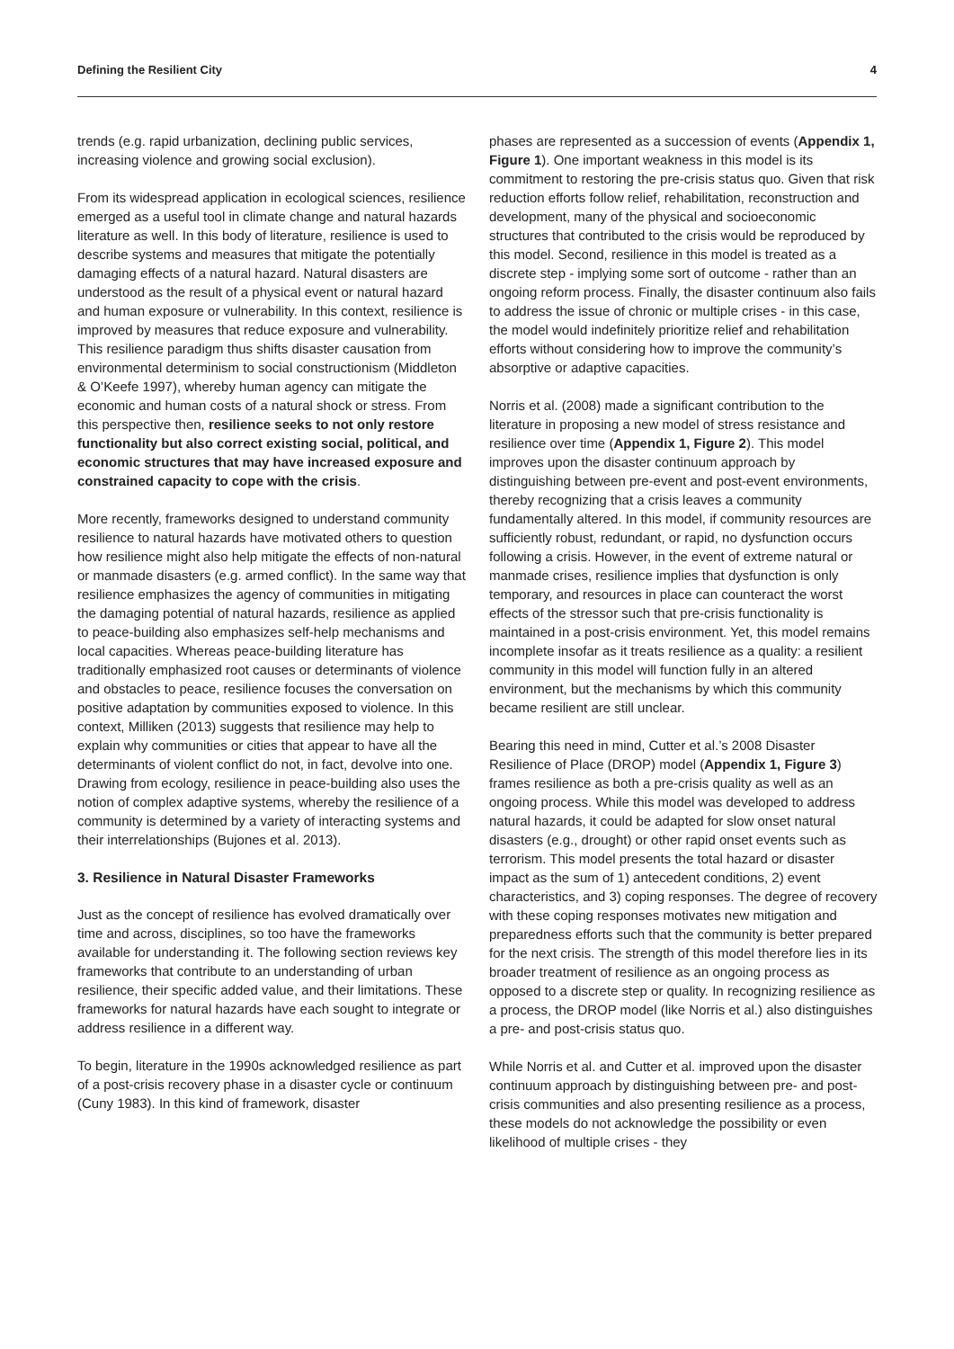Defining the Resilient City 4
trends (e.g. rapid urbanization, declining public services, increasing violence and growing social exclusion).
From its widespread application in ecological sciences, resilience emerged as a useful tool in climate change and natural hazards literature as well. In this body of literature, resilience is used to describe systems and measures that mitigate the potentially damaging effects of a natural hazard. Natural disasters are understood as the result of a physical event or natural hazard and human exposure or vulnerability. In this context, resilience is improved by measures that reduce exposure and vulnerability. This resilience paradigm thus shifts disaster causation from environmental determinism to social constructionism (Middleton & O’Keefe 1997), whereby human agency can mitigate the economic and human costs of a natural shock or stress. From this perspective then, resilience seeks to not only restore functionality but also correct existing social, political, and economic structures that may have increased exposure and constrained capacity to cope with the crisis.
More recently, frameworks designed to understand community resilience to natural hazards have motivated others to question how resilience might also help mitigate the effects of non-natural or manmade disasters (e.g. armed conflict). In the same way that resilience emphasizes the agency of communities in mitigating the damaging potential of natural hazards, resilience as applied to peace-building also emphasizes self-help mechanisms and local capacities. Whereas peace-building literature has traditionally emphasized root causes or determinants of violence and obstacles to peace, resilience focuses the conversation on positive adaptation by communities exposed to violence. In this context, Milliken (2013) suggests that resilience may help to explain why communities or cities that appear to have all the determinants of violent conflict do not, in fact, devolve into one. Drawing from ecology, resilience in peace-building also uses the notion of complex adaptive systems, whereby the resilience of a community is determined by a variety of interacting systems and their interrelationships (Bujones et al. 2013).
3. Resilience in Natural Disaster Frameworks
Just as the concept of resilience has evolved dramatically over time and across, disciplines, so too have the frameworks available for understanding it. The following section reviews key frameworks that contribute to an understanding of urban resilience, their specific added value, and their limitations. These frameworks for natural hazards have each sought to integrate or address resilience in a different way.
To begin, literature in the 1990s acknowledged resilience as part of a post-crisis recovery phase in a disaster cycle or continuum (Cuny 1983). In this kind of framework, disaster
phases are represented as a succession of events (Appendix 1, Figure 1). One important weakness in this model is its commitment to restoring the pre-crisis status quo. Given that risk reduction efforts follow relief, rehabilitation, reconstruction and development, many of the physical and socioeconomic structures that contributed to the crisis would be reproduced by this model. Second, resilience in this model is treated as a discrete step - implying some sort of outcome - rather than an ongoing reform process. Finally, the disaster continuum also fails to address the issue of chronic or multiple crises - in this case, the model would indefinitely prioritize relief and rehabilitation efforts without considering how to improve the community’s absorptive or adaptive capacities.
Norris et al. (2008) made a significant contribution to the literature in proposing a new model of stress resistance and resilience over time (Appendix 1, Figure 2). This model improves upon the disaster continuum approach by distinguishing between pre-event and post-event environments, thereby recognizing that a crisis leaves a community fundamentally altered. In this model, if community resources are sufficiently robust, redundant, or rapid, no dysfunction occurs following a crisis. However, in the event of extreme natural or manmade crises, resilience implies that dysfunction is only temporary, and resources in place can counteract the worst effects of the stressor such that pre-crisis functionality is maintained in a post-crisis environment. Yet, this model remains incomplete insofar as it treats resilience as a quality: a resilient community in this model will function fully in an altered environment, but the mechanisms by which this community became resilient are still unclear.
Bearing this need in mind, Cutter et al.’s 2008 Disaster Resilience of Place (DROP) model (Appendix 1, Figure 3) frames resilience as both a pre-crisis quality as well as an ongoing process. While this model was developed to address natural hazards, it could be adapted for slow onset natural disasters (e.g., drought) or other rapid onset events such as terrorism. This model presents the total hazard or disaster impact as the sum of 1) antecedent conditions, 2) event characteristics, and 3) coping responses. The degree of recovery with these coping responses motivates new mitigation and preparedness efforts such that the community is better prepared for the next crisis. The strength of this model therefore lies in its broader treatment of resilience as an ongoing process as opposed to a discrete step or quality. In recognizing resilience as a process, the DROP model (like Norris et al.) also distinguishes a pre- and post-crisis status quo.
While Norris et al. and Cutter et al. improved upon the disaster continuum approach by distinguishing between pre- and post-crisis communities and also presenting resilience as a process, these models do not acknowledge the possibility or even likelihood of multiple crises - they